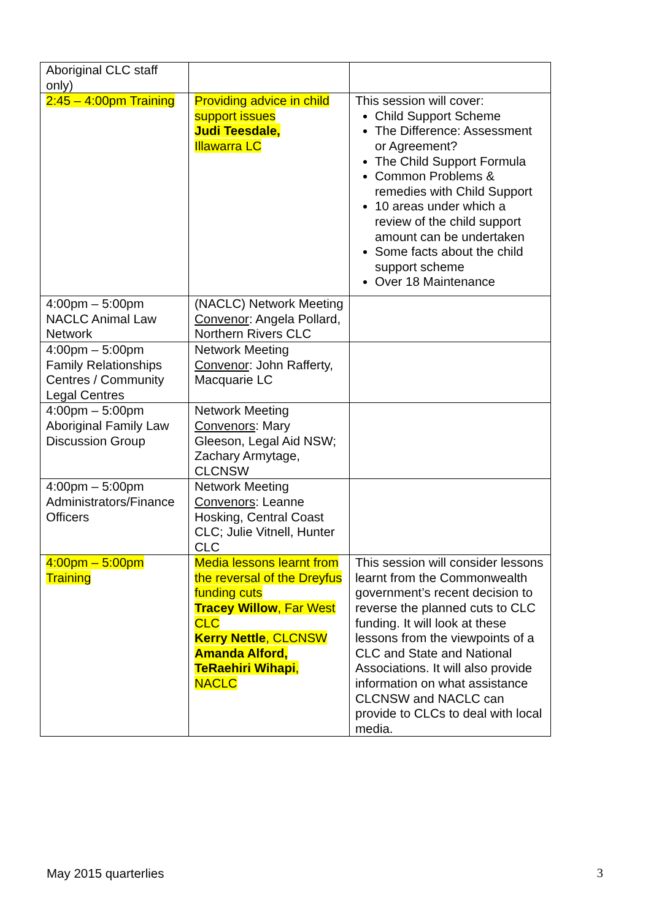| Aboriginal CLC staff only) | | |
| 2:45 – 4:00pm Training | Providing advice in child support issues Judi Teesdale, Illawarra LC | This session will cover: Child Support Scheme The Difference: Assessment or Agreement? The Child Support Formula Common Problems & remedies with Child Support 10 areas under which a review of the child support amount can be undertaken Some facts about the child support scheme Over 18 Maintenance |
| 4:00pm – 5:00pm NACLC Animal Law Network | (NACLC) Network Meeting Convenor : Angela Pollard, Northern Rivers CLC | |
| 4:00pm – 5:00pm Family Relationships Centres / Community Legal Centres | Network Meeting Convenor : John Rafferty, Macquarie LC | |
| 4:00pm – 5:00pm Aboriginal Family Law Discussion Group | Network Meeting Convenors : Mary Gleeson, Legal Aid NSW; Zachary Armytage, CLCNSW | |
| 4:00pm – 5:00pm Administrators/Finance Officers | Network Meeting Convenors : Leanne Hosking, Central Coast CLC; Julie Vitnell, Hunter CLC | |
| 4:00pm – 5:00pm Training | Media lessons learnt from the reversal of the Dreyfus funding cuts Tracey Willow , Far West CLC Kerry Nettle , CLCNSW Amanda Alford, TeRaehiri Wihapi , NACLC | This session will consider lessons learnt from the Commonwealth government’s recent decision to reverse the planned cuts to CLC funding. It will look at these lessons from the viewpoints of a CLC and State and National Associations. It will also provide information on what assistance CLCNSW and NACLC can provide to CLCs to deal with local media. |
May 2015 quarterlies 3